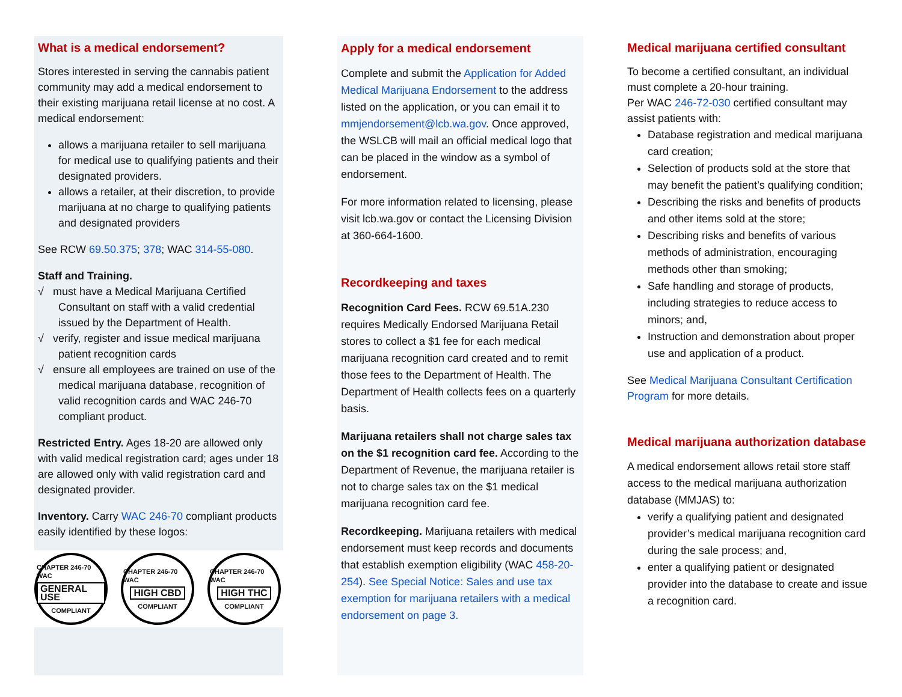What is a medical endorsement?
Stores interested in serving the cannabis patient community may add a medical endorsement to their existing marijuana retail license at no cost. A medical endorsement:
allows a marijuana retailer to sell marijuana for medical use to qualifying patients and their designated providers.
allows a retailer, at their discretion, to provide marijuana at no charge to qualifying patients and designated providers
See RCW 69.50.375; 378; WAC 314-55-080.
Staff and Training.
√ must have a Medical Marijuana Certified Consultant on staff with a valid credential issued by the Department of Health.
√ verify, register and issue medical marijuana patient recognition cards
√ ensure all employees are trained on use of the medical marijuana database, recognition of valid recognition cards and WAC 246-70 compliant product.
Restricted Entry. Ages 18-20 are allowed only with valid medical registration card; ages under 18 are allowed only with valid registration card and designated provider.
Inventory. Carry WAC 246-70 compliant products easily identified by these logos:
CHAPTER 246-70 WAC
GENERAL USE
COMPLIANT
CHAPTER 246-70 WAC
HIGH CBD
COMPLIANT
CHAPTER 246-70 WAC
HIGH THC
COMPLIANT
Apply for a medical endorsement
Complete and submit the Application for Added Medical Marijuana Endorsement to the address listed on the application, or you can email it to mmjendorsement@lcb.wa.gov. Once approved, the WSLCB will mail an official medical logo that can be placed in the window as a symbol of endorsement.
For more information related to licensing, please visit lcb.wa.gov or contact the Licensing Division at 360-664-1600.
Recordkeeping and taxes
Recognition Card Fees. RCW 69.51A.230 requires Medically Endorsed Marijuana Retail stores to collect a $1 fee for each medical marijuana recognition card created and to remit those fees to the Department of Health. The Department of Health collects fees on a quarterly basis.
Marijuana retailers shall not charge sales tax on the $1 recognition card fee. According to the Department of Revenue, the marijuana retailer is not to charge sales tax on the $1 medical marijuana recognition card fee.
Recordkeeping. Marijuana retailers with medical endorsement must keep records and documents that establish exemption eligibility (WAC 458-20-254). See Special Notice: Sales and use tax exemption for marijuana retailers with a medical endorsement on page 3.
Medical marijuana certified consultant
To become a certified consultant, an individual must complete a 20-hour training.
Per WAC 246-72-030 certified consultant may assist patients with:
Database registration and medical marijuana card creation;
Selection of products sold at the store that may benefit the patient’s qualifying condition;
Describing the risks and benefits of products and other items sold at the store;
Describing risks and benefits of various methods of administration, encouraging methods other than smoking;
Safe handling and storage of products, including strategies to reduce access to minors; and,
Instruction and demonstration about proper use and application of a product.
See Medical Marijuana Consultant Certification Program for more details.
Medical marijuana authorization database
A medical endorsement allows retail store staff access to the medical marijuana authorization database (MMJAS) to:
verify a qualifying patient and designated provider’s medical marijuana recognition card during the sale process; and,
enter a qualifying patient or designated provider into the database to create and issue a recognition card.